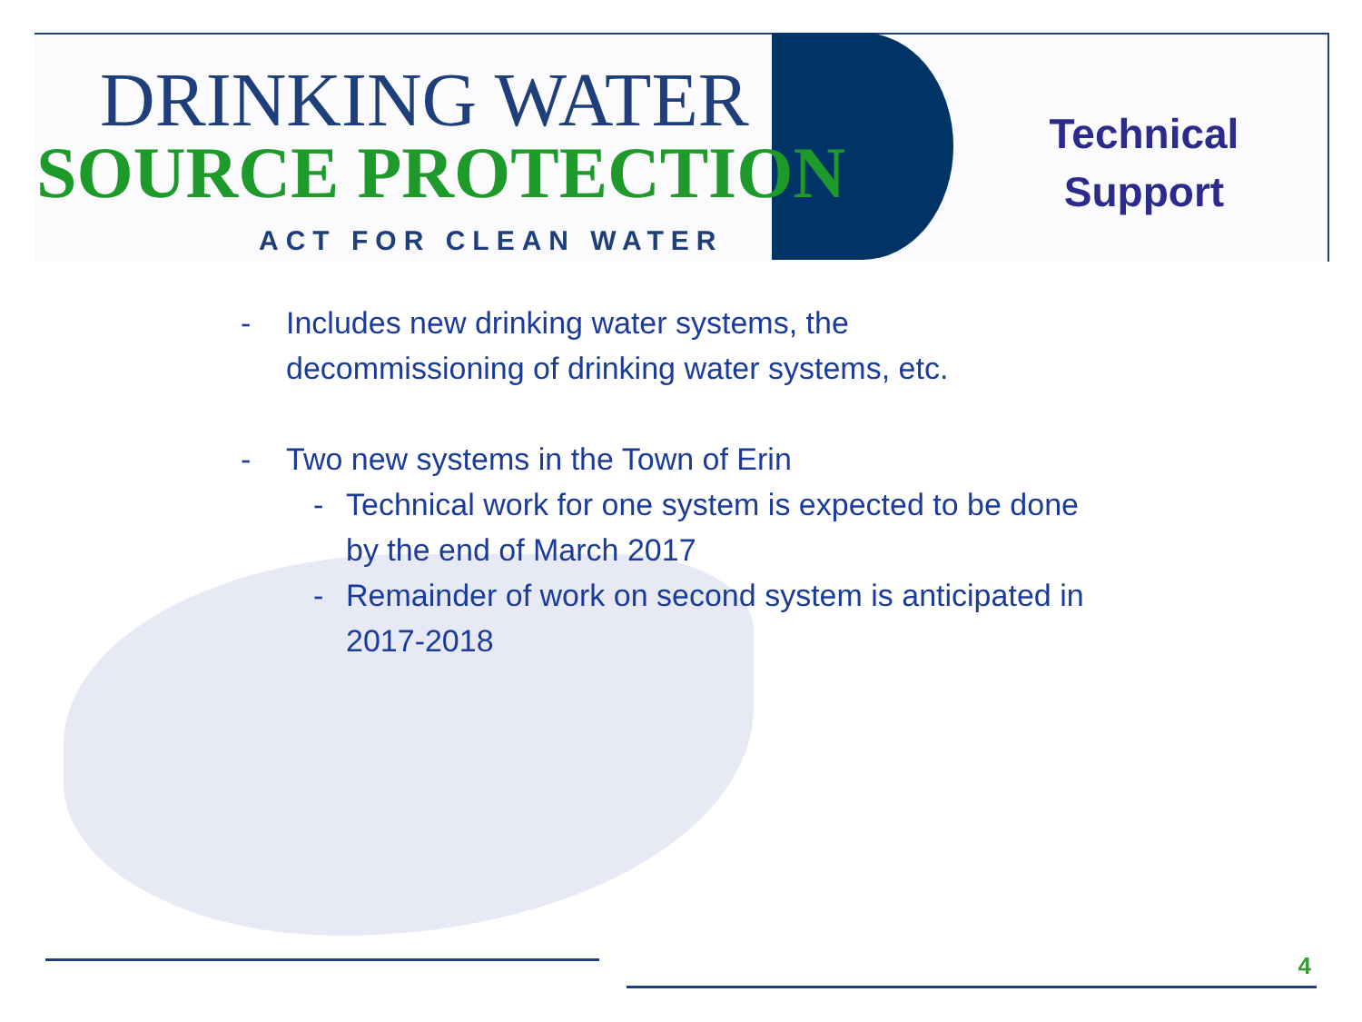DRINKING WATER
SOURCE PROTECTION
ACT FOR CLEAN WATER
Technical
Support
- Includes new drinking water systems, the
decommissioning of drinking water systems, etc.
- Two new systems in the Town of Erin
- Technical work for one system is expected to be done
by the end of March 2017
- Remainder of work on second system is anticipated in
2017-2018
4